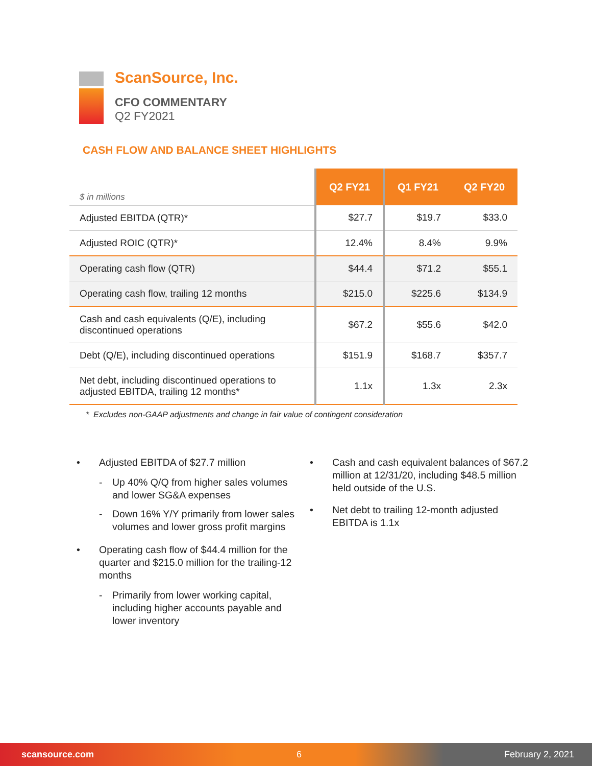ScanSource, Inc.
CFO COMMENTARY
Q2 FY2021
CASH FLOW AND BALANCE SHEET HIGHLIGHTS
| $ in millions | Q2 FY21 | Q1 FY21 | Q2 FY20 |
| Adjusted EBITDA (QTR)* | $27.7 | $19.7 | $33.0 |
| Adjusted ROIC (QTR)* | 12.4% | 8.4% | 9.9% |
| Operating cash flow (QTR) | $44.4 | $71.2 | $55.1 |
| Operating cash flow, trailing 12 months | $215.0 | $225.6 | $134.9 |
| Cash and cash equivalents (Q/E), including discontinued operations | $67.2 | $55.6 | $42.0 |
| Debt (Q/E), including discontinued operations | $151.9 | $168.7 | $357.7 |
| Net debt, including discontinued operations to adjusted EBITDA, trailing 12 months* | 1.1x | 1.3x | 2.3x |
* Excludes non-GAAP adjustments and change in fair value of contingent consideration
• Adjusted EBITDA of $27.7 million
- Up 40% Q/Q from higher sales volumes and lower SG&A expenses
- Down 16% Y/Y primarily from lower sales volumes and lower gross profit margins
• Operating cash flow of $44.4 million for the quarter and $215.0 million for the trailing-12 months
- Primarily from lower working capital, including higher accounts payable and lower inventory
• Cash and cash equivalent balances of $67.2 million at 12/31/20, including $48.5 million held outside of the U.S.
• Net debt to trailing 12-month adjusted EBITDA is 1.1x
scansource.com 6 February 2, 2021